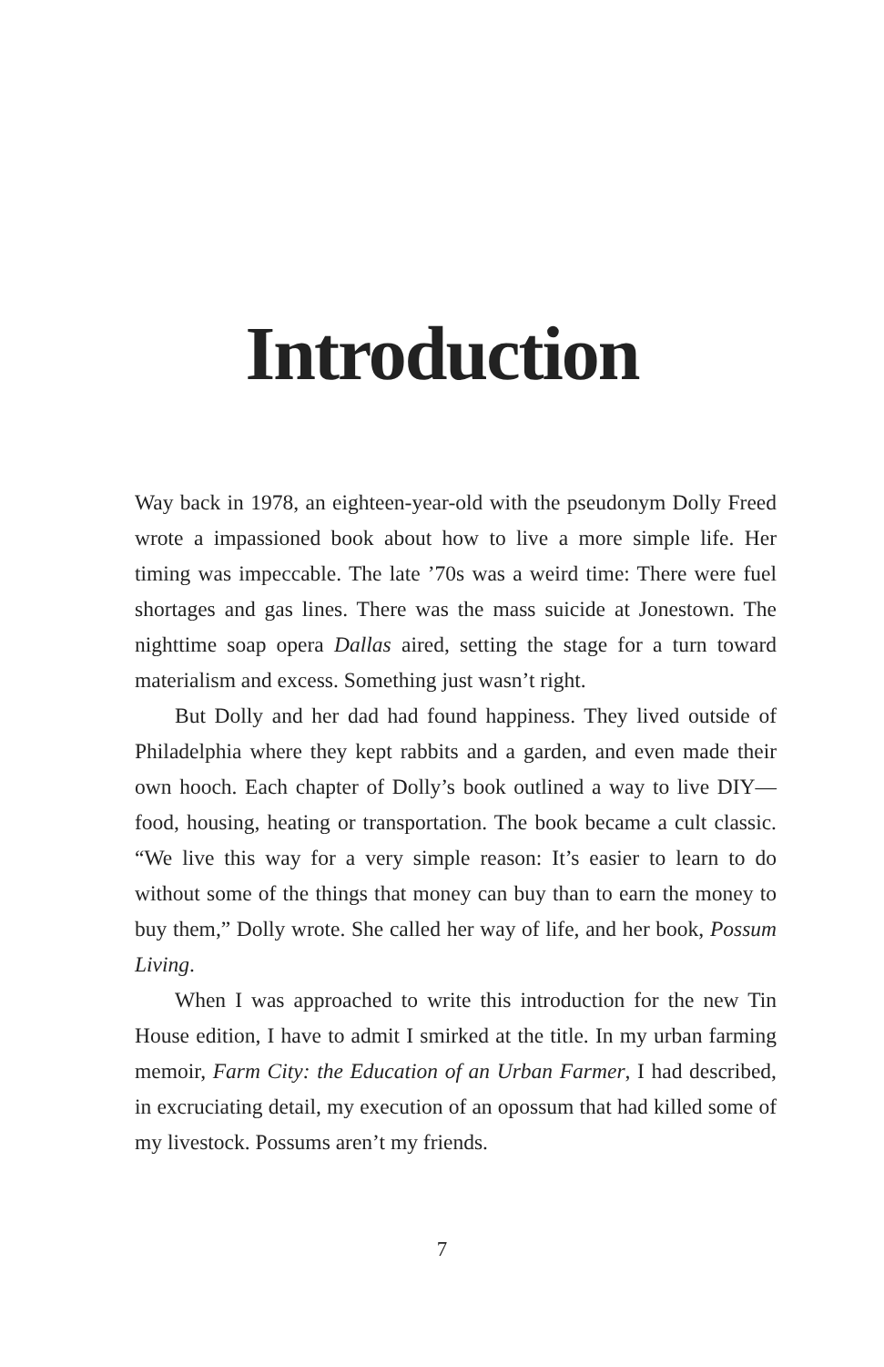Introduction
Way back in 1978, an eighteen-year-old with the pseudonym Dolly Freed wrote a impassioned book about how to live a more simple life. Her timing was impeccable. The late ’70s was a weird time: There were fuel shortages and gas lines. There was the mass suicide at Jonestown. The nighttime soap opera Dallas aired, setting the stage for a turn toward materialism and excess. Something just wasn’t right.
But Dolly and her dad had found happiness. They lived outside of Philadelphia where they kept rabbits and a garden, and even made their own hooch. Each chapter of Dolly’s book outlined a way to live DIY—food, housing, heating or transportation. The book became a cult classic. “We live this way for a very simple reason: It’s easier to learn to do without some of the things that money can buy than to earn the money to buy them,” Dolly wrote. She called her way of life, and her book, Possum Living.
When I was approached to write this introduction for the new Tin House edition, I have to admit I smirked at the title. In my urban farming memoir, Farm City: the Education of an Urban Farmer, I had described, in excruciating detail, my execution of an opossum that had killed some of my livestock. Possums aren’t my friends.
7